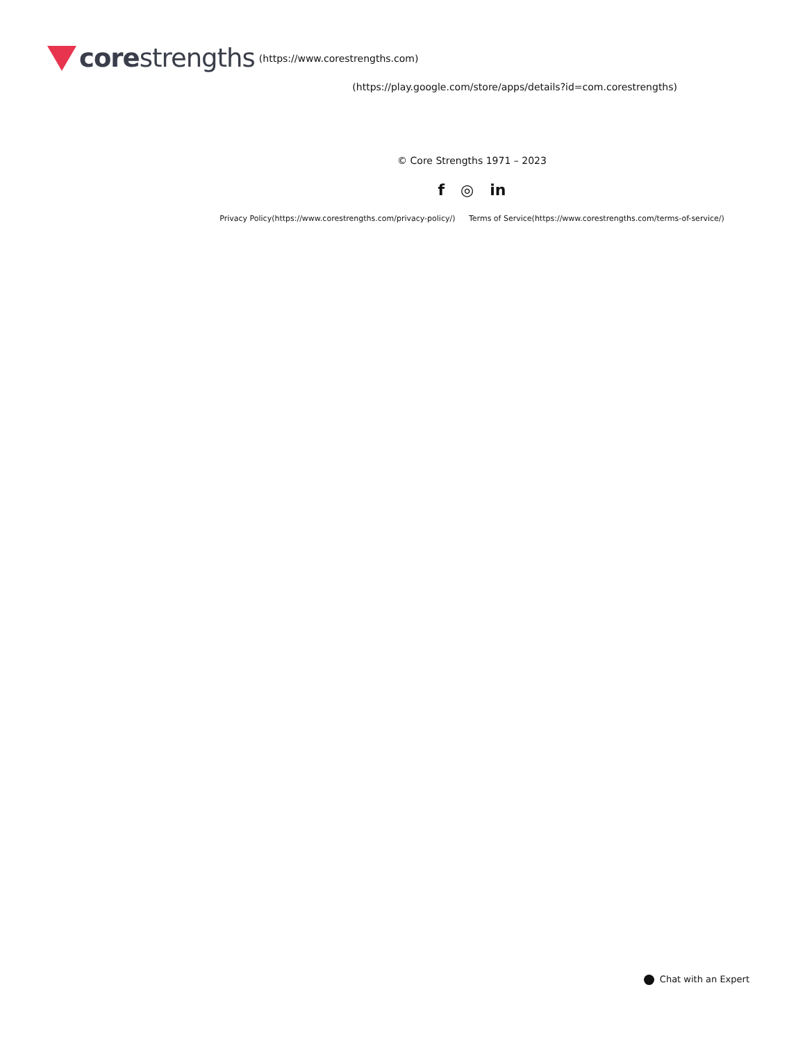corestrengths
(https://www.corestrengths.com)
(https://play.google.com/store/apps/details?id=com.corestrengths)
© Core Strengths 1971 – 2023
f ◎ in
Privacy Policy(https://www.corestrengths.com/privacy-policy/) Terms of Service(https://www.corestrengths.com/terms-of-service/)
Chat with an Expert